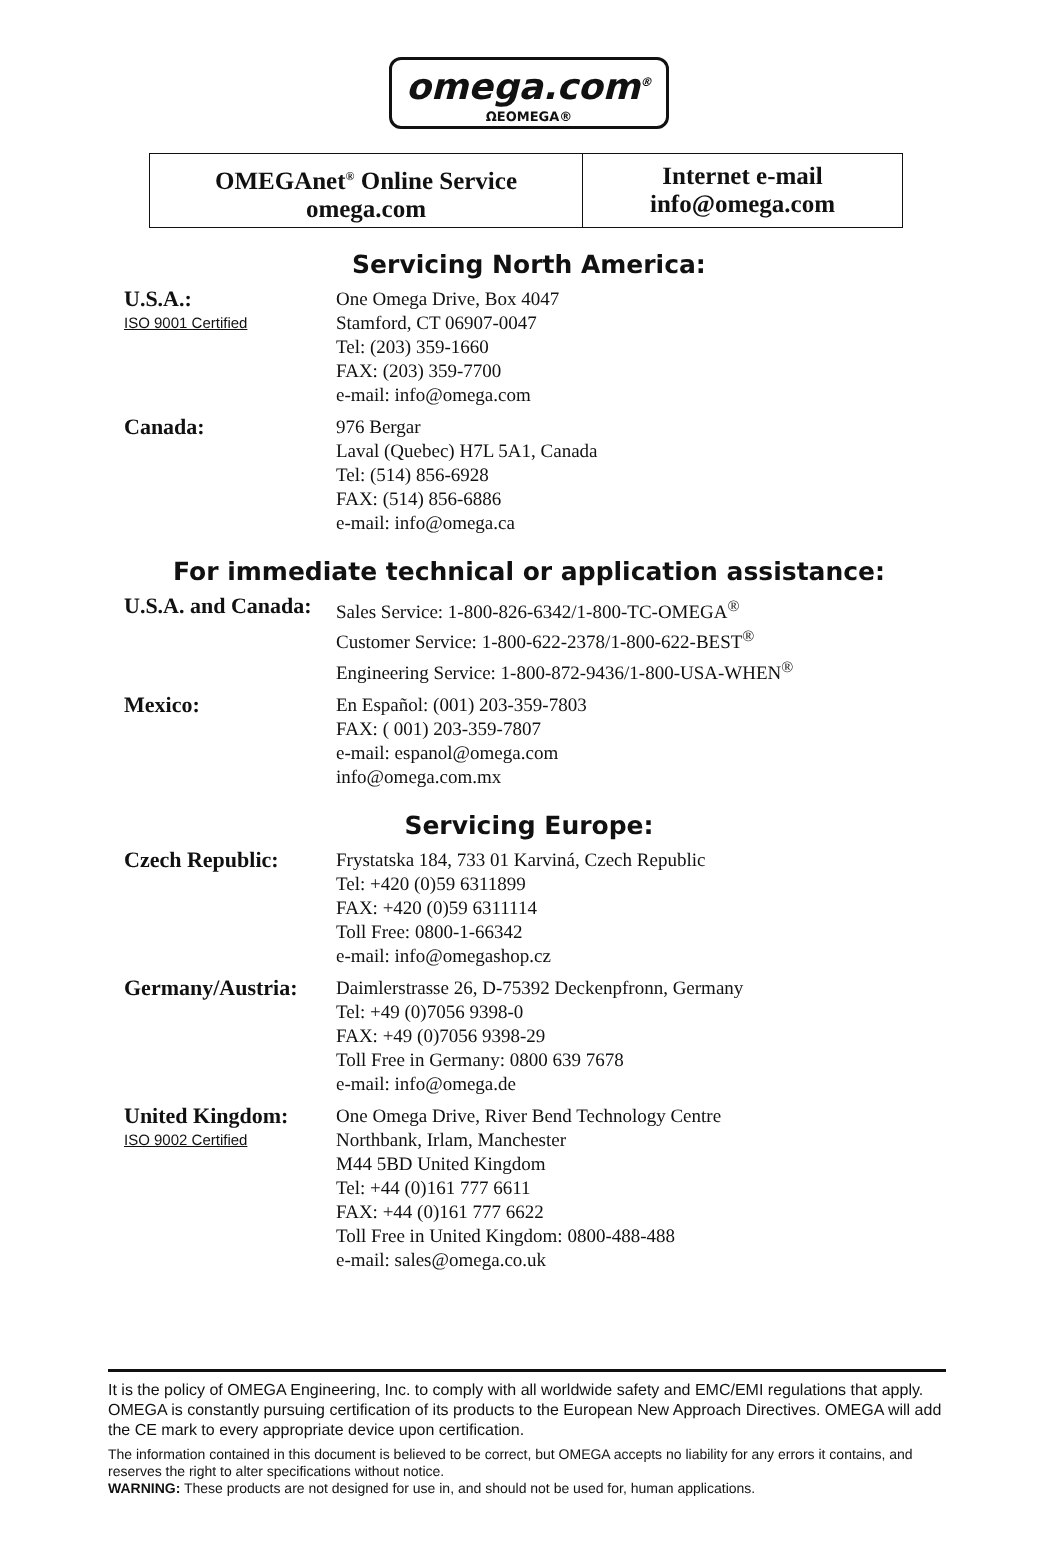omega.com<sup>®</sup>
ΩEOMEGA®
OMEGAnet<sup>®</sup> Online Service
omega.com
Internet e-mail
info@omega.com
Servicing North America:
U.S.A.:
ISO 9001 Certified
One Omega Drive, Box 4047
Stamford, CT 06907-0047
Tel: (203) 359-1660
FAX: (203) 359-7700
e-mail: info@omega.com
Canada:
976 Bergar
Laval (Quebec) H7L 5A1, Canada
Tel: (514) 856-6928
FAX: (514) 856-6886
e-mail: info@omega.ca
For immediate technical or application assistance:
U.S.A. and Canada:
Sales Service: 1-800-826-6342/1-800-TC-OMEGA<sup>®</sup>
Customer Service: 1-800-622-2378/1-800-622-BEST<sup>®</sup>
Engineering Service: 1-800-872-9436/1-800-USA-WHEN<sup>®</sup>
Mexico:
En Español: (001) 203-359-7803
FAX: ( 001) 203-359-7807
e-mail: espanol@omega.com
info@omega.com.mx
Servicing Europe:
Czech Republic:
Frystatska 184, 733 01 Karviná, Czech Republic
Tel: +420 (0)59 6311899
FAX: +420 (0)59 6311114
Toll Free: 0800-1-66342
e-mail: info@omegashop.cz
Germany/Austria:
Daimlerstrasse 26, D-75392 Deckenpfronn, Germany
Tel: +49 (0)7056 9398-0
FAX: +49 (0)7056 9398-29
Toll Free in Germany: 0800 639 7678
e-mail: info@omega.de
United Kingdom:
ISO 9002 Certified
One Omega Drive, River Bend Technology Centre
Northbank, Irlam, Manchester
M44 5BD United Kingdom
Tel: +44 (0)161 777 6611
FAX: +44 (0)161 777 6622
Toll Free in United Kingdom: 0800-488-488
e-mail: sales@omega.co.uk
It is the policy of OMEGA Engineering, Inc. to comply with all worldwide safety and EMC/EMI regulations that apply. OMEGA is constantly pursuing certification of its products to the European New Approach Directives. OMEGA will add the CE mark to every appropriate device upon certification.
The information contained in this document is believed to be correct, but OMEGA accepts no liability for any errors it contains, and reserves the right to alter specifications without notice.
WARNING: These products are not designed for use in, and should not be used for, human applications.